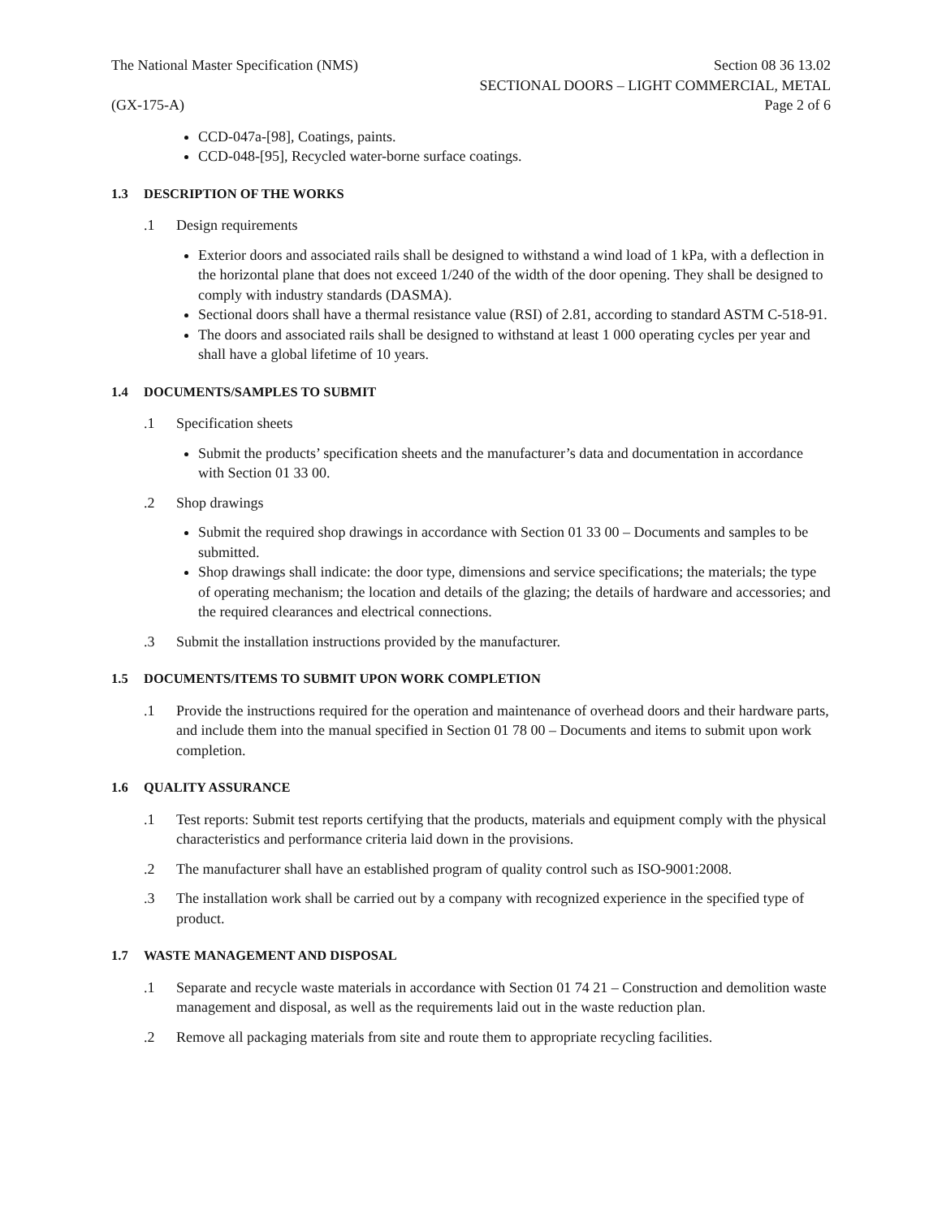The National Master Specification (NMS)
Section 08 36 13.02
SECTIONAL DOORS – LIGHT COMMERCIAL, METAL
(GX-175-A) Page 2 of 6
CCD-047a-[98], Coatings, paints.
CCD-048-[95], Recycled water-borne surface coatings.
1.3 DESCRIPTION OF THE WORKS
.1 Design requirements
Exterior doors and associated rails shall be designed to withstand a wind load of 1 kPa, with a deflection in the horizontal plane that does not exceed 1/240 of the width of the door opening. They shall be designed to comply with industry standards (DASMA).
Sectional doors shall have a thermal resistance value (RSI) of 2.81, according to standard ASTM C-518-91.
The doors and associated rails shall be designed to withstand at least 1 000 operating cycles per year and shall have a global lifetime of 10 years.
1.4 DOCUMENTS/SAMPLES TO SUBMIT
.1 Specification sheets
Submit the products’ specification sheets and the manufacturer’s data and documentation in accordance with Section 01 33 00.
.2 Shop drawings
Submit the required shop drawings in accordance with Section 01 33 00 – Documents and samples to be submitted.
Shop drawings shall indicate: the door type, dimensions and service specifications; the materials; the type of operating mechanism; the location and details of the glazing; the details of hardware and accessories; and the required clearances and electrical connections.
.3 Submit the installation instructions provided by the manufacturer.
1.5 DOCUMENTS/ITEMS TO SUBMIT UPON WORK COMPLETION
.1 Provide the instructions required for the operation and maintenance of overhead doors and their hardware parts, and include them into the manual specified in Section 01 78 00 – Documents and items to submit upon work completion.
1.6 QUALITY ASSURANCE
.1 Test reports: Submit test reports certifying that the products, materials and equipment comply with the physical characteristics and performance criteria laid down in the provisions.
.2 The manufacturer shall have an established program of quality control such as ISO-9001:2008.
.3 The installation work shall be carried out by a company with recognized experience in the specified type of product.
1.7 WASTE MANAGEMENT AND DISPOSAL
.1 Separate and recycle waste materials in accordance with Section 01 74 21 – Construction and demolition waste management and disposal, as well as the requirements laid out in the waste reduction plan.
.2 Remove all packaging materials from site and route them to appropriate recycling facilities.